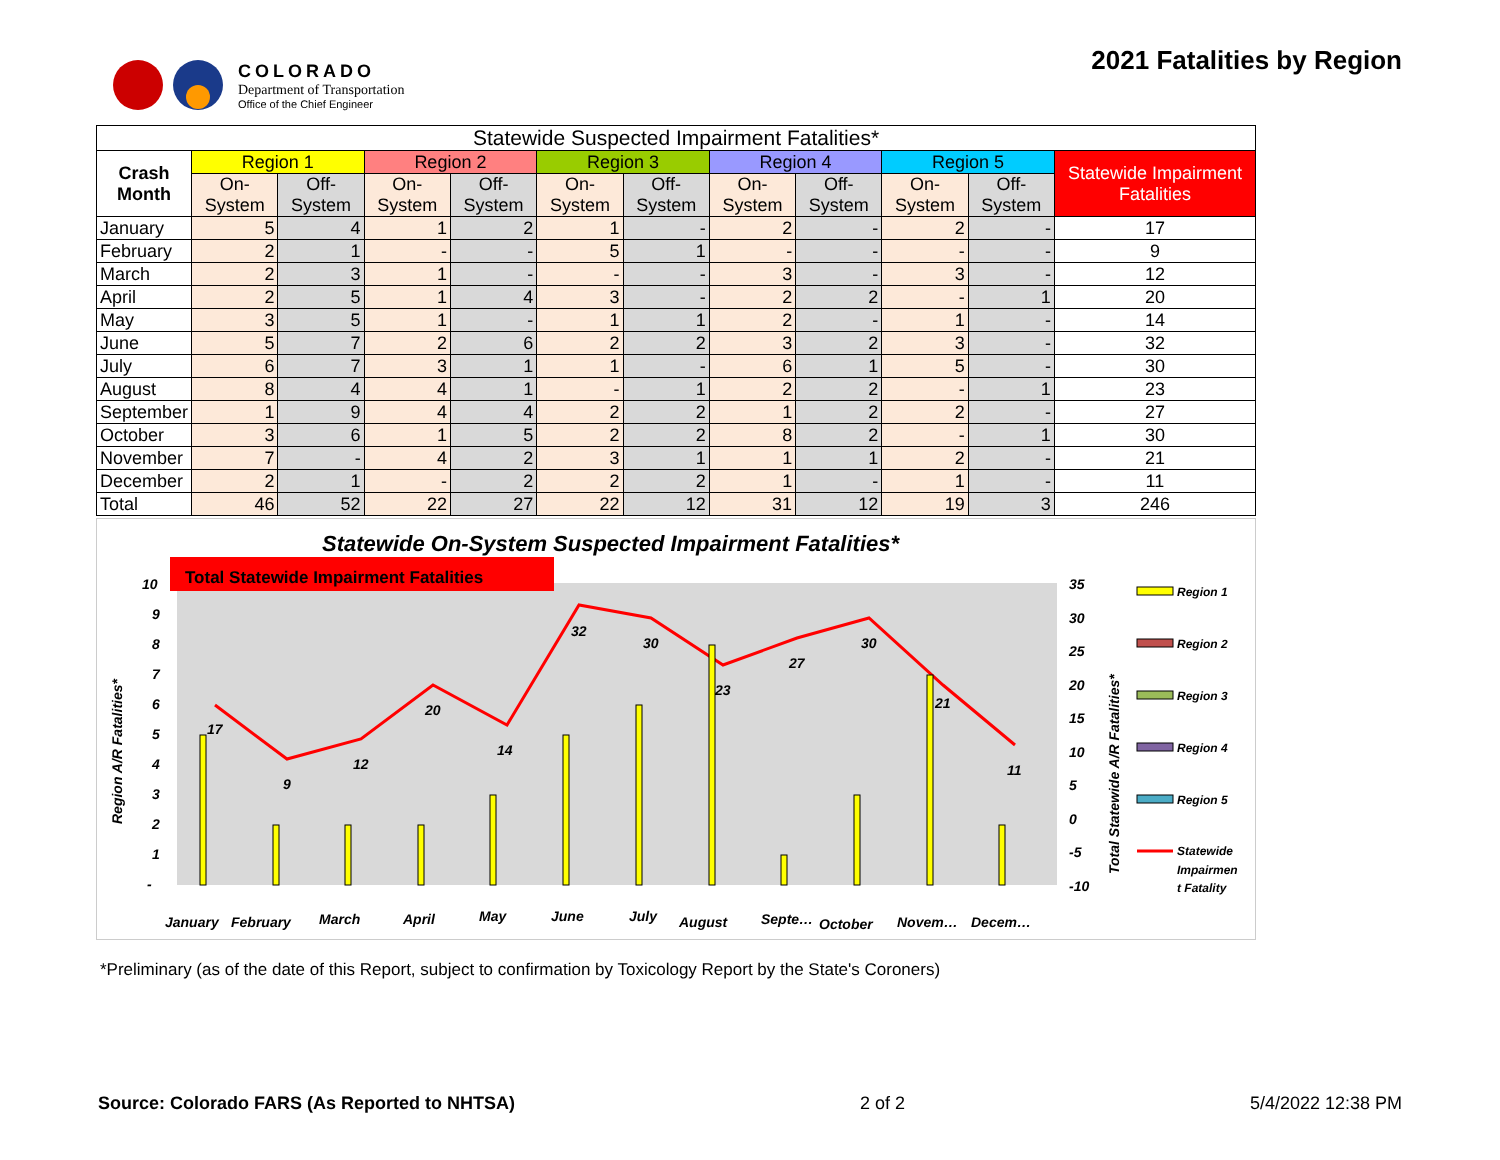COLORADO
Department of Transportation
Office of the Chief Engineer
2021 Fatalities by Region
| Statewide Suspected Impairment Fatalities* | | | | | | | | | | | |
| --- | --- | --- | --- | --- | --- | --- | --- | --- | --- | --- | --- |
| Crash Month | Region 1 | | Region 2 | | Region 3 | | Region 4 | | Region 5 | | Statewide Impairment Fatalities |
| | On-System | Off-System | On-System | Off-System | On-System | Off-System | On-System | Off-System | On-System | Off-System | |
| January | 5 | 4 | 1 | 2 | 1 | - | 2 | - | 2 | - | 17 |
| February | 2 | 1 | - | - | 5 | 1 | - | - | - | - | 9 |
| March | 2 | 3 | 1 | - | - | - | 3 | - | 3 | - | 12 |
| April | 2 | 5 | 1 | 4 | 3 | - | 2 | 2 | - | 1 | 20 |
| May | 3 | 5 | 1 | - | 1 | 1 | 2 | - | 1 | - | 14 |
| June | 5 | 7 | 2 | 6 | 2 | 2 | 3 | 2 | 3 | - | 32 |
| July | 6 | 7 | 3 | 1 | 1 | - | 6 | 1 | 5 | - | 30 |
| August | 8 | 4 | 4 | 1 | - | 1 | 2 | 2 | - | 1 | 23 |
| September | 1 | 9 | 4 | 4 | 2 | 2 | 1 | 2 | 2 | - | 27 |
| October | 3 | 6 | 1 | 5 | 2 | 2 | 8 | 2 | - | 1 | 30 |
| November | 7 | - | 4 | 2 | 3 | 1 | 1 | 1 | 2 | - | 21 |
| December | 2 | 1 | - | 2 | 2 | 2 | 1 | - | 1 | - | 11 |
| Total | 46 | 52 | 22 | 27 | 22 | 12 | 31 | 12 | 19 | 3 | 246 |
Statewide On-System Suspected Impairment Fatalities*
Total Statewide Impairment Fatalities
10
9
8
7
6
5
4
3
2
1
-
35
30
25
20
15
10
5
0
-5
-10
Region A/R Fatalities*
Total Statewide A/R Fatalities*
17
9
12
20
14
32
30
23
27
30
21
11
January
February
March
April
May
June
July
August
Septe…
October
Novem…
Decem…
Region 1
Region 2
Region 3
Region 4
Region 5
Statewide
Impairmen
t Fatality
*Preliminary (as of the date of this Report, subject to confirmation by Toxicology Report by the State's Coroners)
Source: Colorado FARS (As Reported to NHTSA) 2 of 2 5/4/2022 12:38 PM